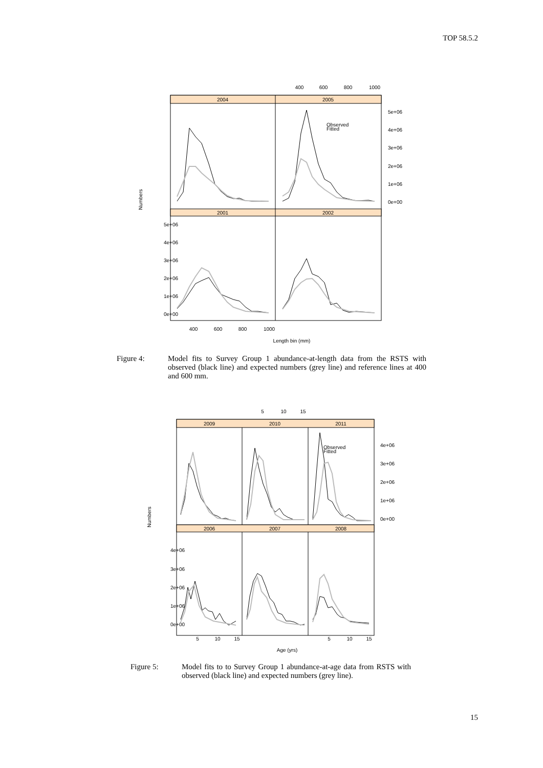TOP 58.5.2
2004
2005
2001
2002
400
600
800
1000
5e+06
4e+06
3e+06
2e+06
1e+06
0e+00
5e+06
4e+06
3e+06
2e+06
1e+06
0e+00
400
600
800
1000
Length bin (mm)
Numbers
Observed
Fitted
Figure 4: Model fits to Survey Group 1 abundance-at-length data from the RSTS with observed (black line) and expected numbers (grey line) and reference lines at 400 and 600 mm.
2009
2010
2011
2006
2007
2008
5
10
15
4e+06
3e+06
2e+06
1e+06
0e+00
4e+06
3e+06
2e+06
1e+06
0e+00
5
10
15
5
10
15
Age (yrs)
Numbers
Observed
Fitted
Figure 5: Model fits to to Survey Group 1 abundance-at-age data from RSTS with observed (black line) and expected numbers (grey line).
15